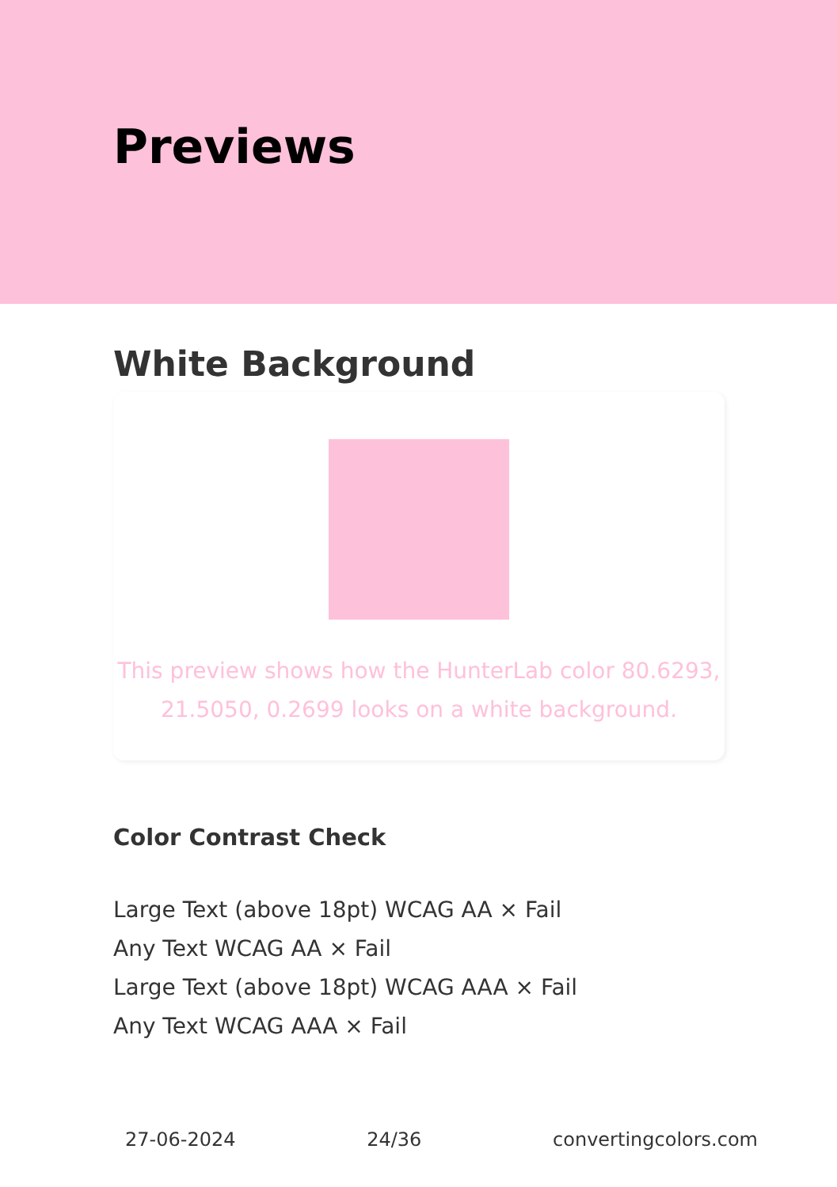Previews
White Background
This preview shows how the HunterLab color 80.6293, 21.5050, 0.2699 looks on a white background.
Color Contrast Check
Large Text (above 18pt) WCAG AA × Fail
Any Text WCAG AA × Fail
Large Text (above 18pt) WCAG AAA × Fail
Any Text WCAG AAA × Fail
27-06-2024 24/36 convertingcolors.com